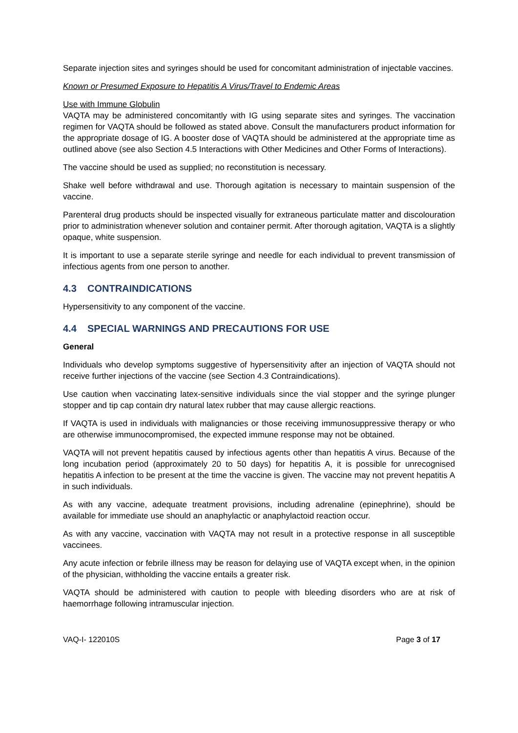Separate injection sites and syringes should be used for concomitant administration of injectable vaccines.
Known or Presumed Exposure to Hepatitis A Virus/Travel to Endemic Areas
Use with Immune Globulin
VAQTA may be administered concomitantly with IG using separate sites and syringes. The vaccination regimen for VAQTA should be followed as stated above. Consult the manufacturers product information for the appropriate dosage of IG. A booster dose of VAQTA should be administered at the appropriate time as outlined above (see also Section 4.5 Interactions with Other Medicines and Other Forms of Interactions).
The vaccine should be used as supplied; no reconstitution is necessary.
Shake well before withdrawal and use. Thorough agitation is necessary to maintain suspension of the vaccine.
Parenteral drug products should be inspected visually for extraneous particulate matter and discolouration prior to administration whenever solution and container permit. After thorough agitation, VAQTA is a slightly opaque, white suspension.
It is important to use a separate sterile syringe and needle for each individual to prevent transmission of infectious agents from one person to another.
4.3 CONTRAINDICATIONS
Hypersensitivity to any component of the vaccine.
4.4 SPECIAL WARNINGS AND PRECAUTIONS FOR USE
General
Individuals who develop symptoms suggestive of hypersensitivity after an injection of VAQTA should not receive further injections of the vaccine (see Section 4.3 Contraindications).
Use caution when vaccinating latex-sensitive individuals since the vial stopper and the syringe plunger stopper and tip cap contain dry natural latex rubber that may cause allergic reactions.
If VAQTA is used in individuals with malignancies or those receiving immunosuppressive therapy or who are otherwise immunocompromised, the expected immune response may not be obtained.
VAQTA will not prevent hepatitis caused by infectious agents other than hepatitis A virus. Because of the long incubation period (approximately 20 to 50 days) for hepatitis A, it is possible for unrecognised hepatitis A infection to be present at the time the vaccine is given. The vaccine may not prevent hepatitis A in such individuals.
As with any vaccine, adequate treatment provisions, including adrenaline (epinephrine), should be available for immediate use should an anaphylactic or anaphylactoid reaction occur.
As with any vaccine, vaccination with VAQTA may not result in a protective response in all susceptible vaccinees.
Any acute infection or febrile illness may be reason for delaying use of VAQTA except when, in the opinion of the physician, withholding the vaccine entails a greater risk.
VAQTA should be administered with caution to people with bleeding disorders who are at risk of haemorrhage following intramuscular injection.
VAQ-I- 122010S Page 3 of 17